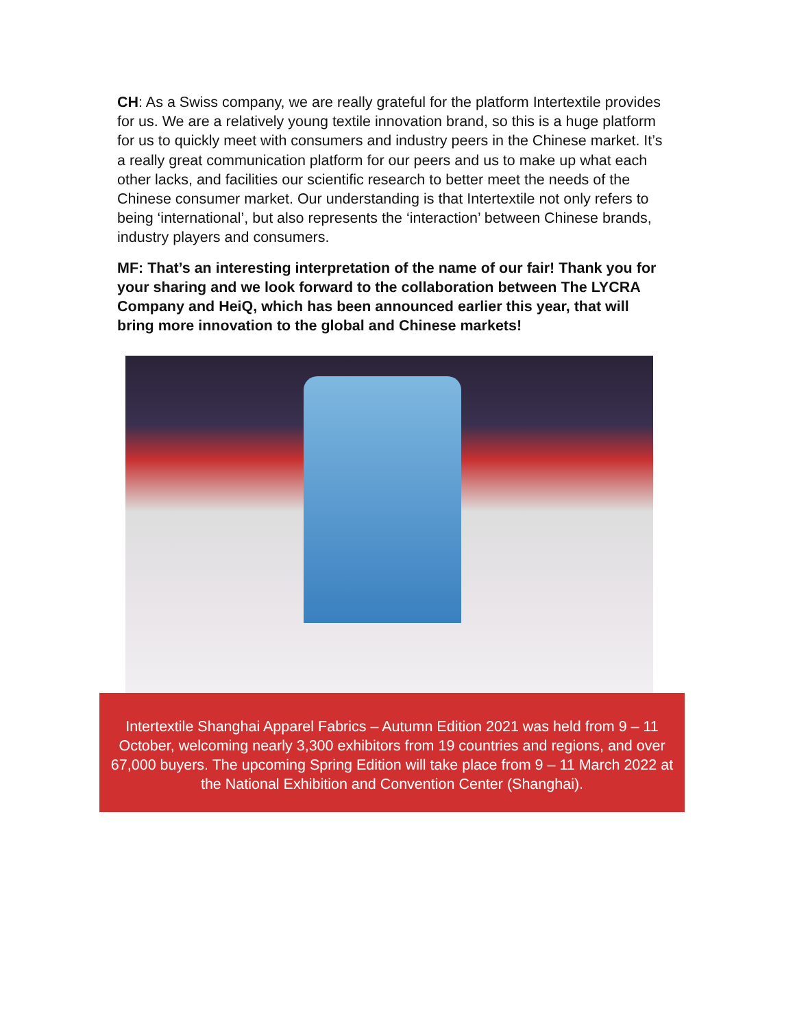CH: As a Swiss company, we are really grateful for the platform Intertextile provides for us. We are a relatively young textile innovation brand, so this is a huge platform for us to quickly meet with consumers and industry peers in the Chinese market. It’s a really great communication platform for our peers and us to make up what each other lacks, and facilities our scientific research to better meet the needs of the Chinese consumer market. Our understanding is that Intertextile not only refers to being ‘international’, but also represents the ‘interaction’ between Chinese brands, industry players and consumers.
MF: That’s an interesting interpretation of the name of our fair! Thank you for your sharing and we look forward to the collaboration between The LYCRA Company and HeiQ, which has been announced earlier this year, that will bring more innovation to the global and Chinese markets!
Intertextile Shanghai Apparel Fabrics – Autumn Edition 2021 was held from 9 – 11 October, welcoming nearly 3,300 exhibitors from 19 countries and regions, and over 67,000 buyers. The upcoming Spring Edition will take place from 9 – 11 March 2022 at the National Exhibition and Convention Center (Shanghai).